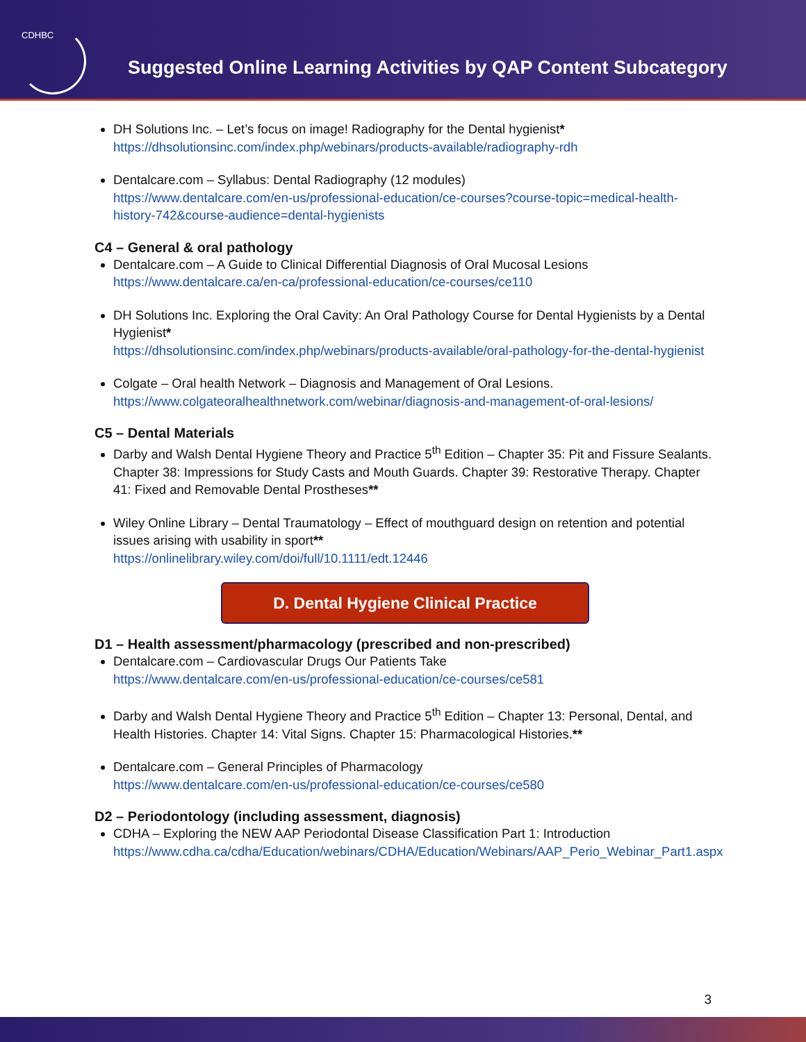CDHBC
Suggested Online Learning Activities by QAP Content Subcategory
DH Solutions Inc. – Let’s focus on image! Radiography for the Dental hygienist*
https://dhsolutionsinc.com/index.php/webinars/products-available/radiography-rdh
Dentalcare.com – Syllabus: Dental Radiography (12 modules)
https://www.dentalcare.com/en-us/professional-education/ce-courses?course-topic=medical-health-history-742&course-audience=dental-hygienists
C4 – General & oral pathology
Dentalcare.com – A Guide to Clinical Differential Diagnosis of Oral Mucosal Lesions
https://www.dentalcare.ca/en-ca/professional-education/ce-courses/ce110
DH Solutions Inc. Exploring the Oral Cavity: An Oral Pathology Course for Dental Hygienists by a Dental Hygienist*
https://dhsolutionsinc.com/index.php/webinars/products-available/oral-pathology-for-the-dental-hygienist
Colgate – Oral health Network – Diagnosis and Management of Oral Lesions.
https://www.colgateoralhealthnetwork.com/webinar/diagnosis-and-management-of-oral-lesions/
C5 – Dental Materials
Darby and Walsh Dental Hygiene Theory and Practice 5<sup>th</sup> Edition – Chapter 35: Pit and Fissure Sealants. Chapter 38: Impressions for Study Casts and Mouth Guards. Chapter 39: Restorative Therapy. Chapter 41: Fixed and Removable Dental Prostheses**
Wiley Online Library – Dental Traumatology – Effect of mouthguard design on retention and potential issues arising with usability in sport**
https://onlinelibrary.wiley.com/doi/full/10.1111/edt.12446
D. Dental Hygiene Clinical Practice
D1 – Health assessment/pharmacology (prescribed and non-prescribed)
Dentalcare.com – Cardiovascular Drugs Our Patients Take
https://www.dentalcare.com/en-us/professional-education/ce-courses/ce581
Darby and Walsh Dental Hygiene Theory and Practice 5<sup>th</sup> Edition – Chapter 13: Personal, Dental, and Health Histories. Chapter 14: Vital Signs. Chapter 15: Pharmacological Histories.**
Dentalcare.com – General Principles of Pharmacology
https://www.dentalcare.com/en-us/professional-education/ce-courses/ce580
D2 – Periodontology (including assessment, diagnosis)
CDHA – Exploring the NEW AAP Periodontal Disease Classification Part 1: Introduction
https://www.cdha.ca/cdha/Education/webinars/CDHA/Education/Webinars/AAP_Perio_Webinar_Part1.aspx
3